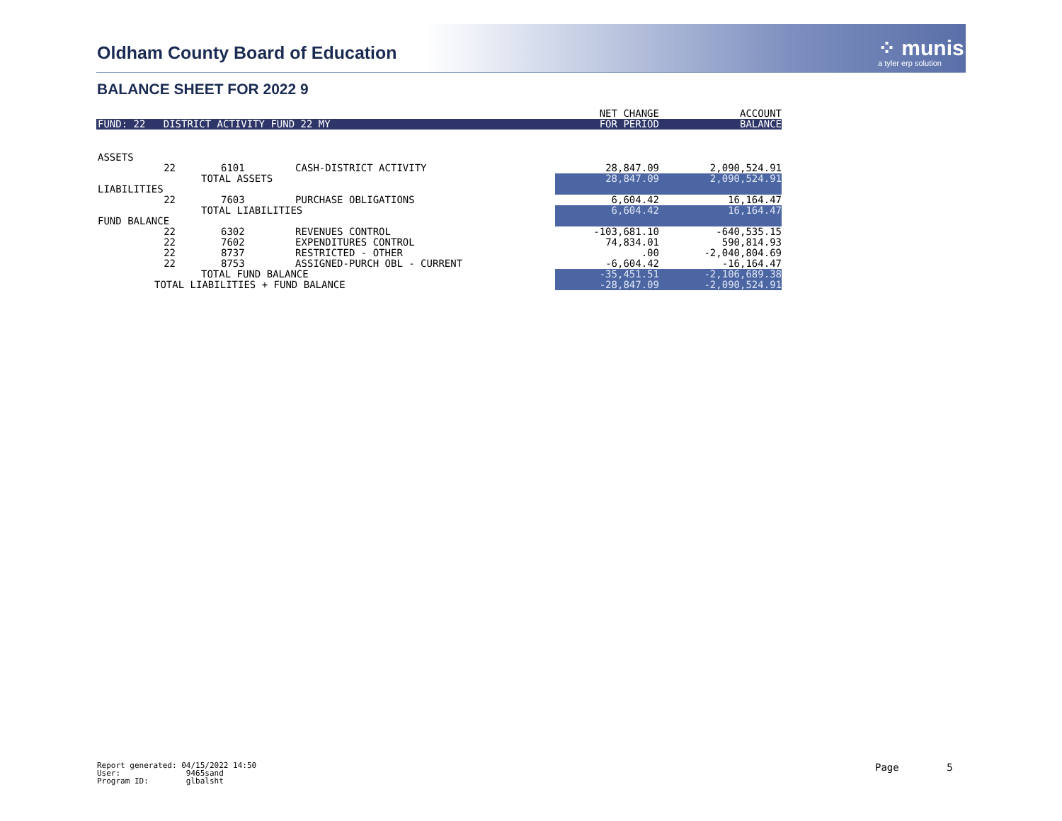Oldham County Board of Education
⁘ munis
a tyler erp solution
BALANCE SHEET FOR 2022 9
| | | | | NET CHANGE | ACCOUNT |
| --- | --- | --- | --- | --- | --- |
| FUND: 22 DISTRICT ACTIVITY FUND 22 MY | | | | FOR PERIOD | BALANCE |
| ASSETS | | | | | |
| 22 | 6101 | | CASH-DISTRICT ACTIVITY | 28,847.09 | 2,090,524.91 |
| | TOTAL ASSETS | | | 28,847.09 | 2,090,524.91 |
| LIABILITIES | | | | | |
| 22 | 7603 | | PURCHASE OBLIGATIONS | 6,604.42 | 16,164.47 |
| | TOTAL LIABILITIES | | | 6,604.42 | 16,164.47 |
| FUND BALANCE | | | | | |
| 22 | 6302 | | REVENUES CONTROL | -103,681.10 | -640,535.15 |
| 22 | 7602 | | EXPENDITURES CONTROL | 74,834.01 | 590,814.93 |
| 22 | 8737 | | RESTRICTED - OTHER | .00 | -2,040,804.69 |
| 22 | 8753 | | ASSIGNED-PURCH OBL - CURRENT | -6,604.42 | -16,164.47 |
| | TOTAL FUND BALANCE | | | -35,451.51 | -2,106,689.38 |
| TOTAL LIABILITIES + FUND BALANCE | | | | -28,847.09 | -2,090,524.91 |
Report generated: 04/15/2022 14:50
User: 9465sand
Program ID: glbalsht
Page 5